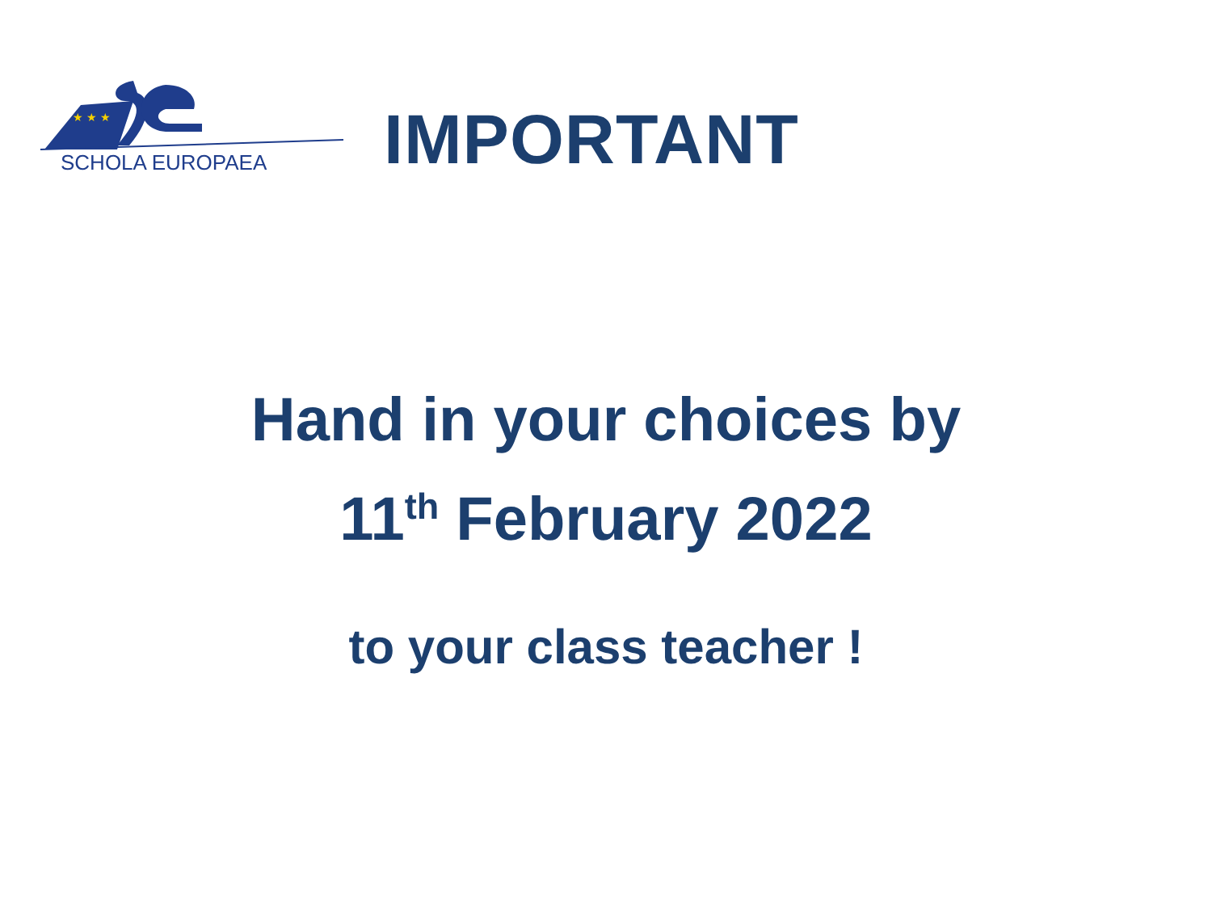★ ★ ★
SCHOLA EUROPAEA
IMPORTANT
Hand in your choices by
11<sup>th</sup> February 2022
to your class teacher !